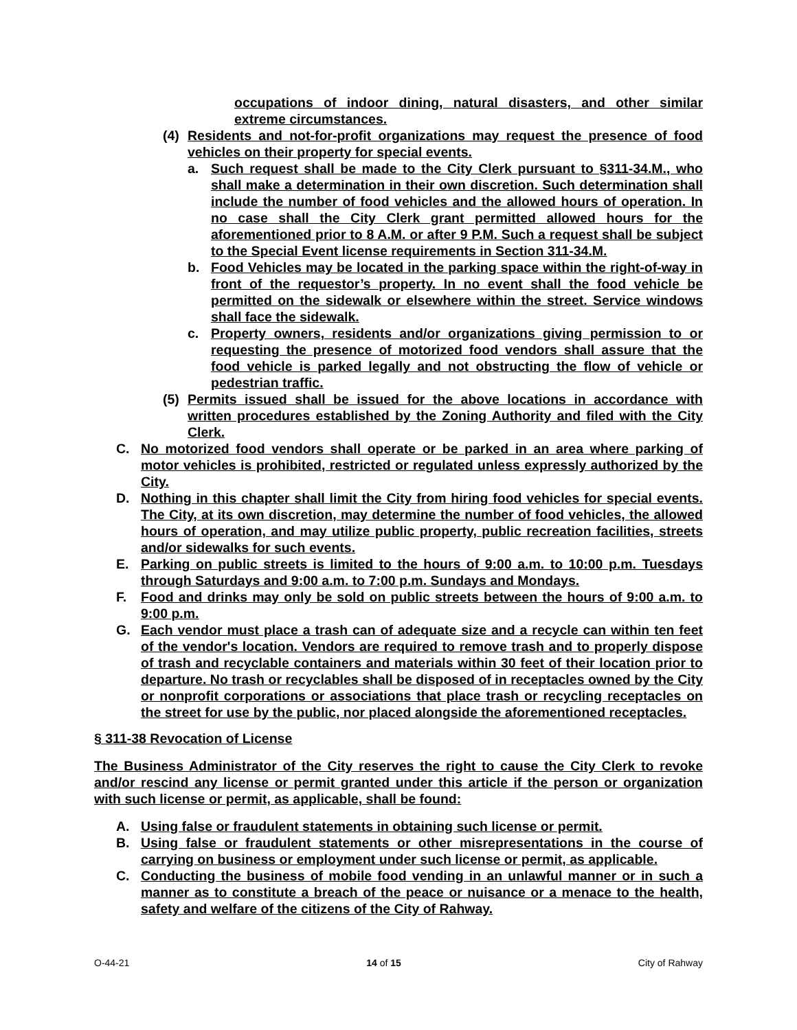occupations of indoor dining, natural disasters, and other similar extreme circumstances.
(4) Residents and not-for-profit organizations may request the presence of food vehicles on their property for special events.
a. Such request shall be made to the City Clerk pursuant to §311-34.M., who shall make a determination in their own discretion. Such determination shall include the number of food vehicles and the allowed hours of operation. In no case shall the City Clerk grant permitted allowed hours for the aforementioned prior to 8 A.M. or after 9 P.M. Such a request shall be subject to the Special Event license requirements in Section 311-34.M.
b. Food Vehicles may be located in the parking space within the right-of-way in front of the requestor’s property. In no event shall the food vehicle be permitted on the sidewalk or elsewhere within the street. Service windows shall face the sidewalk.
c. Property owners, residents and/or organizations giving permission to or requesting the presence of motorized food vendors shall assure that the food vehicle is parked legally and not obstructing the flow of vehicle or pedestrian traffic.
(5) Permits issued shall be issued for the above locations in accordance with written procedures established by the Zoning Authority and filed with the City Clerk.
C. No motorized food vendors shall operate or be parked in an area where parking of motor vehicles is prohibited, restricted or regulated unless expressly authorized by the City.
D. Nothing in this chapter shall limit the City from hiring food vehicles for special events. The City, at its own discretion, may determine the number of food vehicles, the allowed hours of operation, and may utilize public property, public recreation facilities, streets and/or sidewalks for such events.
E. Parking on public streets is limited to the hours of 9:00 a.m. to 10:00 p.m. Tuesdays through Saturdays and 9:00 a.m. to 7:00 p.m. Sundays and Mondays.
F. Food and drinks may only be sold on public streets between the hours of 9:00 a.m. to 9:00 p.m.
G. Each vendor must place a trash can of adequate size and a recycle can within ten feet of the vendor's location. Vendors are required to remove trash and to properly dispose of trash and recyclable containers and materials within 30 feet of their location prior to departure. No trash or recyclables shall be disposed of in receptacles owned by the City or nonprofit corporations or associations that place trash or recycling receptacles on the street for use by the public, nor placed alongside the aforementioned receptacles.
§ 311-38 Revocation of License
The Business Administrator of the City reserves the right to cause the City Clerk to revoke and/or rescind any license or permit granted under this article if the person or organization with such license or permit, as applicable, shall be found:
A. Using false or fraudulent statements in obtaining such license or permit.
B. Using false or fraudulent statements or other misrepresentations in the course of carrying on business or employment under such license or permit, as applicable.
C. Conducting the business of mobile food vending in an unlawful manner or in such a manner as to constitute a breach of the peace or nuisance or a menace to the health, safety and welfare of the citizens of the City of Rahway.
O-44-21 14 of 15 City of Rahway